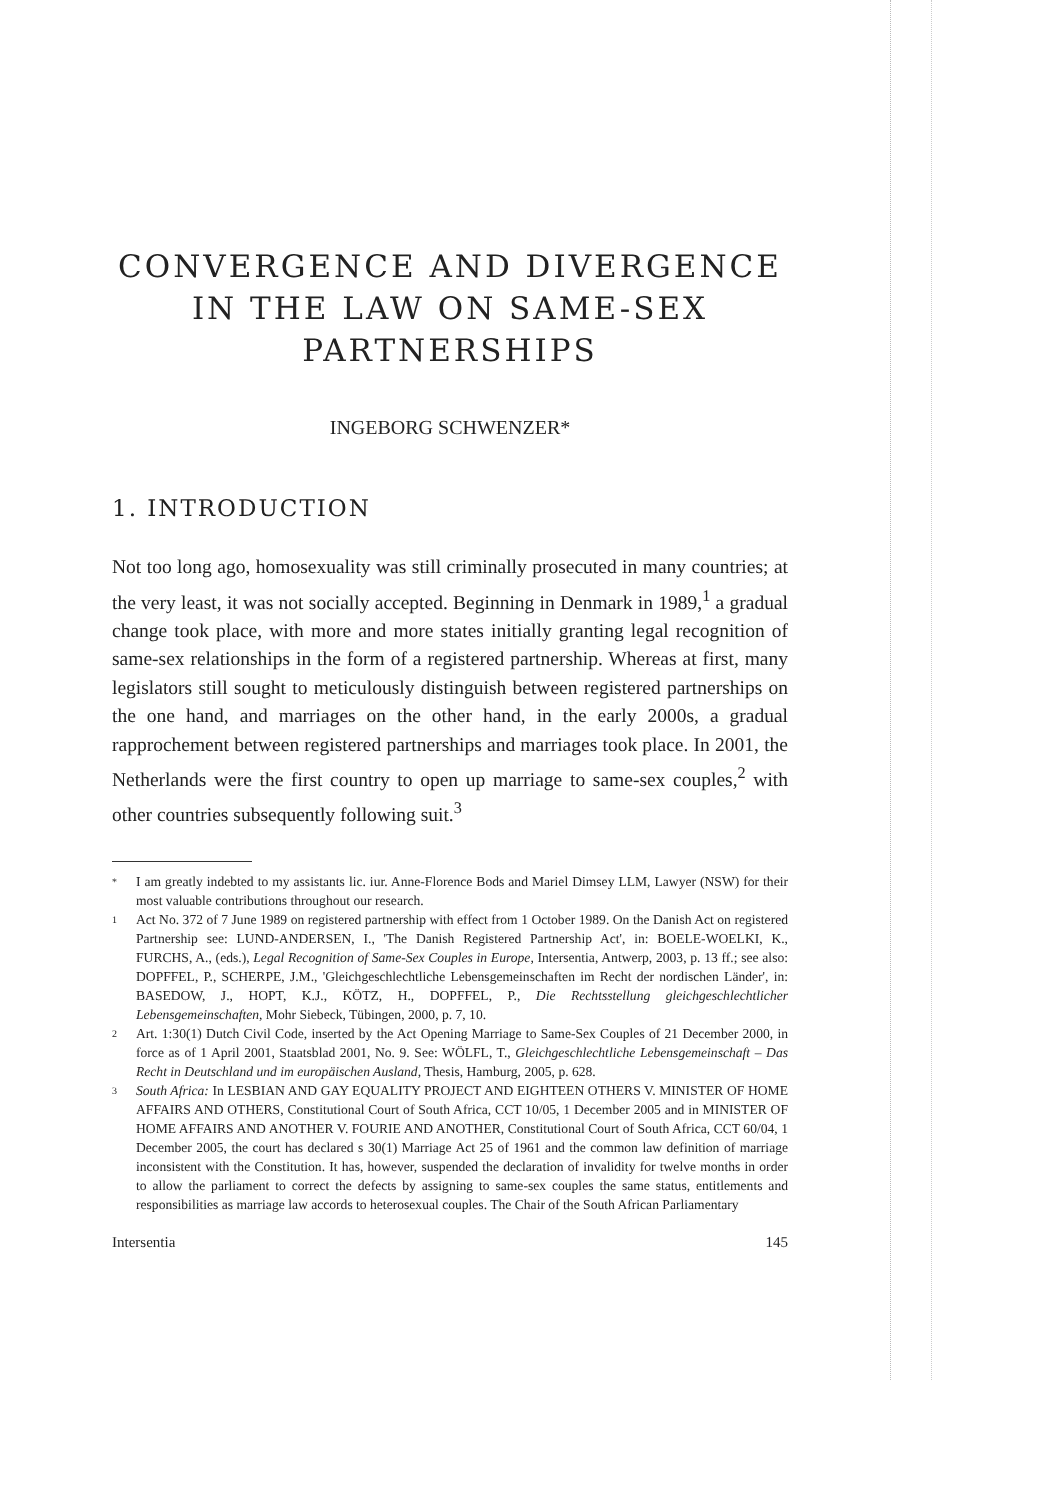CONVERGENCE AND DIVERGENCE
IN THE LAW ON SAME-SEX
PARTNERSHIPS
INGEBORG SCHWENZER*
1. INTRODUCTION
Not too long ago, homosexuality was still criminally prosecuted in many countries; at the very least, it was not socially accepted. Beginning in Denmark in 1989,<sup>1</sup> a gradual change took place, with more and more states initially granting legal recognition of same-sex relationships in the form of a registered partnership. Whereas at first, many legislators still sought to meticulously distinguish between registered partnerships on the one hand, and marriages on the other hand, in the early 2000s, a gradual rapprochement between registered partnerships and marriages took place. In 2001, the Netherlands were the first country to open up marriage to same-sex couples,<sup>2</sup> with other countries subsequently following suit.<sup>3</sup>
* I am greatly indebted to my assistants lic. iur. Anne-Florence Bods and Mariel Dimsey LLM, Lawyer (NSW) for their most valuable contributions throughout our research.
1 Act No. 372 of 7 June 1989 on registered partnership with effect from 1 October 1989. On the Danish Act on registered Partnership see: LUND-ANDERSEN, I., 'The Danish Registered Partnership Act', in: BOELE-WOELKI, K., FURCHS, A., (eds.), Legal Recognition of Same-Sex Couples in Europe, Intersentia, Antwerp, 2003, p. 13 ff.; see also: DOPFFEL, P., SCHERPE, J.M., 'Gleichgeschlechtliche Lebensgemeinschaften im Recht der nordischen Länder', in: BASEDOW, J., HOPT, K.J., KÖTZ, H., DOPFFEL, P., Die Rechtsstellung gleichgeschlechtlicher Lebensgemeinschaften, Mohr Siebeck, Tübingen, 2000, p. 7, 10.
2 Art. 1:30(1) Dutch Civil Code, inserted by the Act Opening Marriage to Same-Sex Couples of 21 December 2000, in force as of 1 April 2001, Staatsblad 2001, No. 9. See: WÖLFL, T., Gleichgeschlechtliche Lebensgemeinschaft – Das Recht in Deutschland und im europäischen Ausland, Thesis, Hamburg, 2005, p. 628.
3 South Africa: In LESBIAN AND GAY EQUALITY PROJECT AND EIGHTEEN OTHERS V. MINISTER OF HOME AFFAIRS AND OTHERS, Constitutional Court of South Africa, CCT 10/05, 1 December 2005 and in MINISTER OF HOME AFFAIRS AND ANOTHER V. FOURIE AND ANOTHER, Constitutional Court of South Africa, CCT 60/04, 1 December 2005, the court has declared s 30(1) Marriage Act 25 of 1961 and the common law definition of marriage inconsistent with the Constitution. It has, however, suspended the declaration of invalidity for twelve months in order to allow the parliament to correct the defects by assigning to same-sex couples the same status, entitlements and responsibilities as marriage law accords to heterosexual couples. The Chair of the South African Parliamentary
Intersentia 145